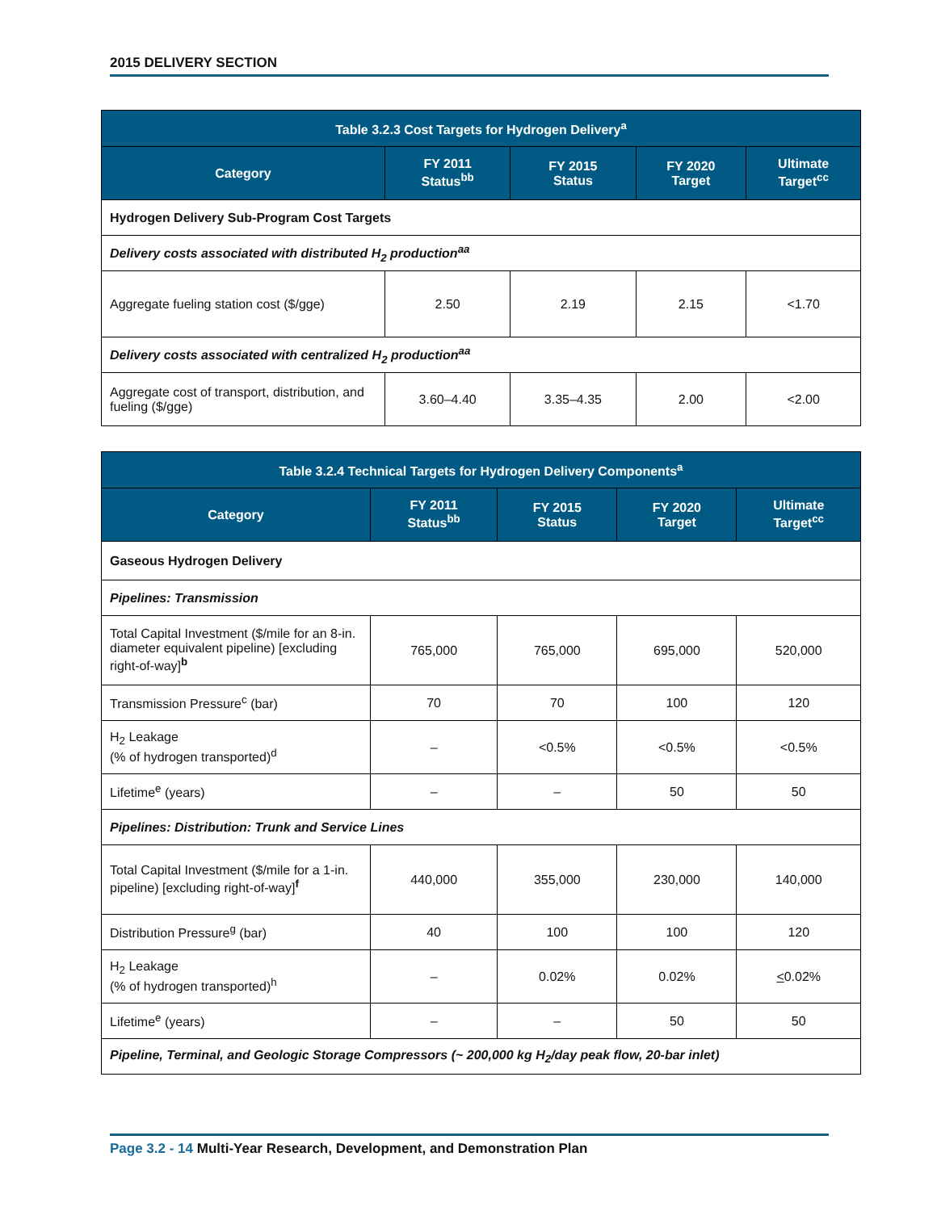2015 DELIVERY SECTION
| Table 3.2.3 Cost Targets for Hydrogen Delivery<sup>a</sup> | | | | |
| --- | --- | --- | --- | --- |
| Category | FY 2011 Status<sup>bb</sup> | FY 2015 Status | FY 2020 Target | Ultimate Target<sup>cc</sup> |
| Hydrogen Delivery Sub-Program Cost Targets | | | | |
| Delivery costs associated with distributed H<sub>2</sub> production<sup>aa</sup> | | | | |
| Aggregate fueling station cost ($/gge) | 2.50 | 2.19 | 2.15 | <1.70 |
| Delivery costs associated with centralized H<sub>2</sub> production<sup>aa</sup> | | | | |
| Aggregate cost of transport, distribution, and fueling ($/gge) | 3.60–4.40 | 3.35–4.35 | 2.00 | <2.00 |
| Table 3.2.4 Technical Targets for Hydrogen Delivery Components<sup>a</sup> | | | | |
| --- | --- | --- | --- | --- |
| Category | FY 2011 Status<sup>bb</sup> | FY 2015 Status | FY 2020 Target | Ultimate Target<sup>cc</sup> |
| Gaseous Hydrogen Delivery | | | | |
| Pipelines: Transmission | | | | |
| Total Capital Investment ($/mile for an 8-in. diameter equivalent pipeline) [excluding right-of-way]<sup>b</sup> | 765,000 | 765,000 | 695,000 | 520,000 |
| Transmission Pressure<sup>c</sup> (bar) | 70 | 70 | 100 | 120 |
| H<sub>2</sub> Leakage (% of hydrogen transported)<sup>d</sup> | – | <0.5% | <0.5% | <0.5% |
| Lifetime<sup>e</sup> (years) | – | – | 50 | 50 |
| Pipelines: Distribution: Trunk and Service Lines | | | | |
| Total Capital Investment ($/mile for a 1-in. pipeline) [excluding right-of-way]<sup>f</sup> | 440,000 | 355,000 | 230,000 | 140,000 |
| Distribution Pressure<sup>g</sup> (bar) | 40 | 100 | 100 | 120 |
| H<sub>2</sub> Leakage (% of hydrogen transported)<sup>h</sup> | – | 0.02% | 0.02% | < 0.02% |
| Lifetime<sup>e</sup> (years) | – | – | 50 | 50 |
| Pipeline, Terminal, and Geologic Storage Compressors (~ 200,000 kg H<sub>2</sub>/day peak flow, 20-bar inlet) | | | | |
Page 3.2 - 14 Multi-Year Research, Development, and Demonstration Plan